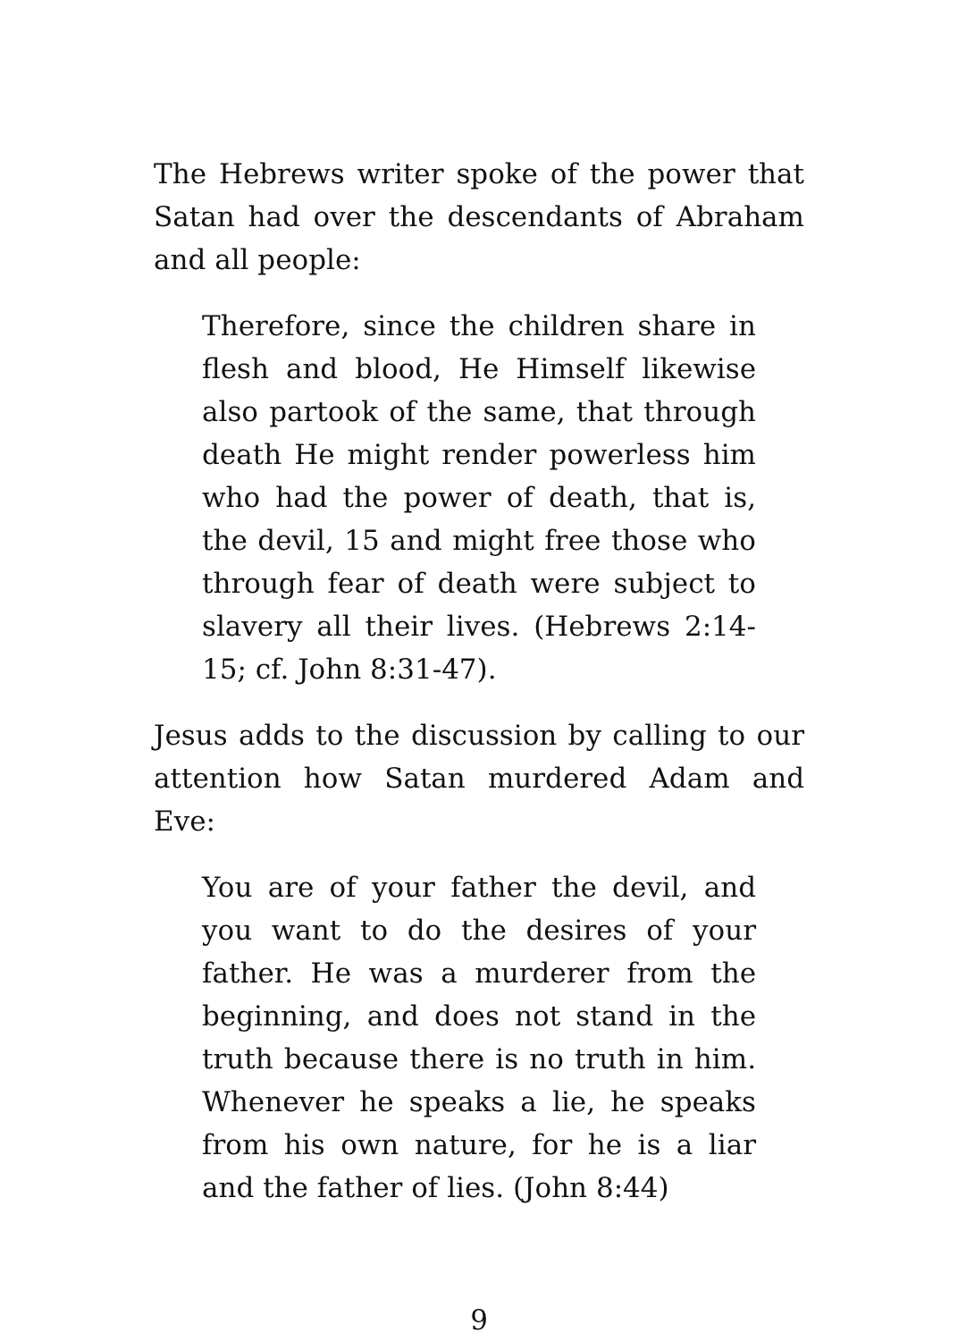The Hebrews writer spoke of the power that Satan had over the descendants of Abraham and all people:
Therefore, since the children share in flesh and blood, He Himself likewise also partook of the same, that through death He might render powerless him who had the power of death, that is, the devil, 15 and might free those who through fear of death were subject to slavery all their lives. (Hebrews 2:14-15; cf. John 8:31-47).
Jesus adds to the discussion by calling to our attention how Satan murdered Adam and Eve:
You are of your father the devil, and you want to do the desires of your father. He was a murderer from the beginning, and does not stand in the truth because there is no truth in him. Whenever he speaks a lie, he speaks from his own nature, for he is a liar and the father of lies. (John 8:44)
9